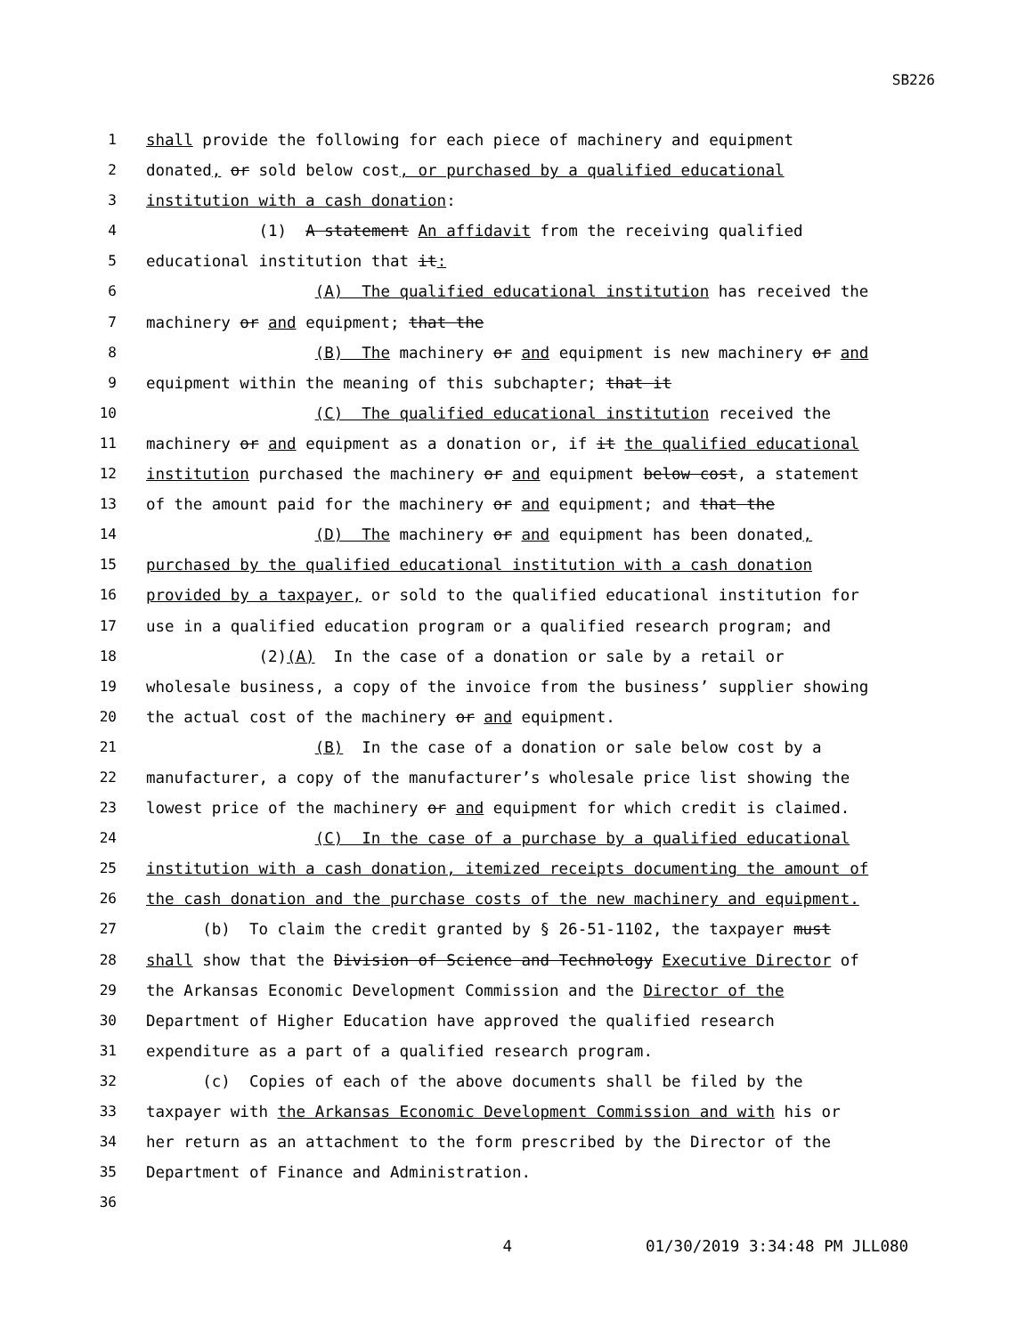SB226
1 shall provide the following for each piece of machinery and equipment
2 donated, or sold below cost, or purchased by a qualified educational
3 institution with a cash donation:
4 (1) A statement An affidavit from the receiving qualified
5 educational institution that it:
6 (A) The qualified educational institution has received the
7 machinery or and equipment; that the
8 (B) The machinery or and equipment is new machinery or and
9 equipment within the meaning of this subchapter; that it
10 (C) The qualified educational institution received the
11 machinery or and equipment as a donation or, if it the qualified educational
12 institution purchased the machinery or and equipment below cost, a statement
13 of the amount paid for the machinery or and equipment; and that the
14 (D) The machinery or and equipment has been donated,
15 purchased by the qualified educational institution with a cash donation
16 provided by a taxpayer, or sold to the qualified educational institution for
17 use in a qualified education program or a qualified research program; and
18 (2)(A) In the case of a donation or sale by a retail or
19 wholesale business, a copy of the invoice from the business’ supplier showing
20 the actual cost of the machinery or and equipment.
21 (B) In the case of a donation or sale below cost by a
22 manufacturer, a copy of the manufacturer’s wholesale price list showing the
23 lowest price of the machinery or and equipment for which credit is claimed.
24 (C) In the case of a purchase by a qualified educational
25 institution with a cash donation, itemized receipts documenting the amount of
26 the cash donation and the purchase costs of the new machinery and equipment.
27 (b) To claim the credit granted by § 26-51-1102, the taxpayer must
28 shall show that the Division of Science and Technology Executive Director of
29 the Arkansas Economic Development Commission and the Director of the
30 Department of Higher Education have approved the qualified research
31 expenditure as a part of a qualified research program.
32 (c) Copies of each of the above documents shall be filed by the
33 taxpayer with the Arkansas Economic Development Commission and with his or
34 her return as an attachment to the form prescribed by the Director of the
35 Department of Finance and Administration.
36
4 01/30/2019 3:34:48 PM JLL080